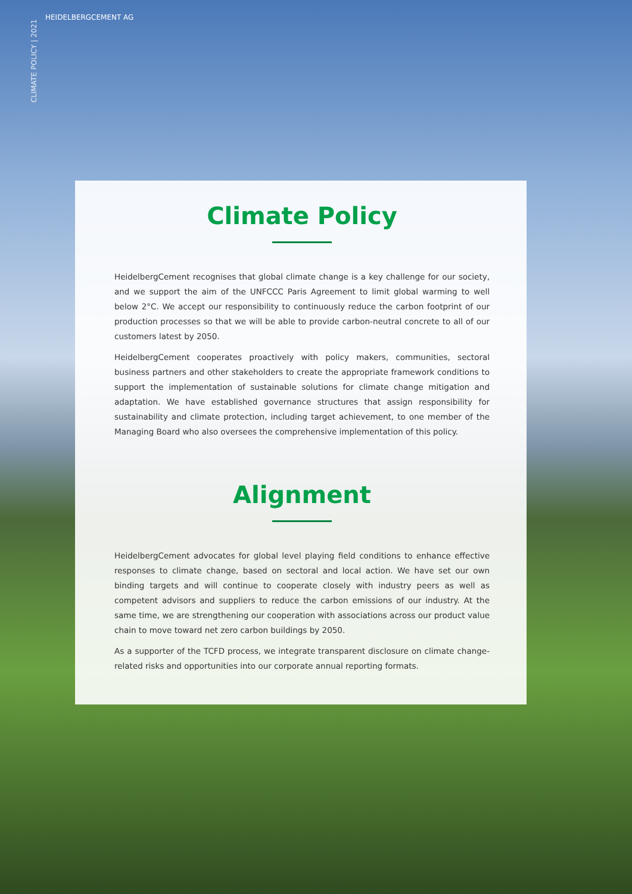CLIMATE POLICY | 2021
HEIDELBERGCEMENT AG
Climate Policy
HeidelbergCement recognises that global climate change is a key challenge for our society, and we support the aim of the UNFCCC Paris Agreement to limit global warming to well below 2°C. We accept our responsibility to continuously reduce the carbon footprint of our production processes so that we will be able to provide carbon-neutral concrete to all of our customers latest by 2050.
HeidelbergCement cooperates proactively with policy makers, communities, sectoral business partners and other stakeholders to create the appropriate framework conditions to support the implementation of sustainable solutions for climate change mitigation and adaptation. We have established governance structures that assign responsibility for sustainability and climate protection, including target achievement, to one member of the Managing Board who also oversees the comprehensive implementation of this policy.
Alignment
HeidelbergCement advocates for global level playing field conditions to enhance effective responses to climate change, based on sectoral and local action. We have set our own binding targets and will continue to cooperate closely with industry peers as well as competent advisors and suppliers to reduce the carbon emissions of our industry. At the same time, we are strengthening our cooperation with associations across our product value chain to move toward net zero carbon buildings by 2050.
As a supporter of the TCFD process, we integrate transparent disclosure on climate change-related risks and opportunities into our corporate annual reporting formats.